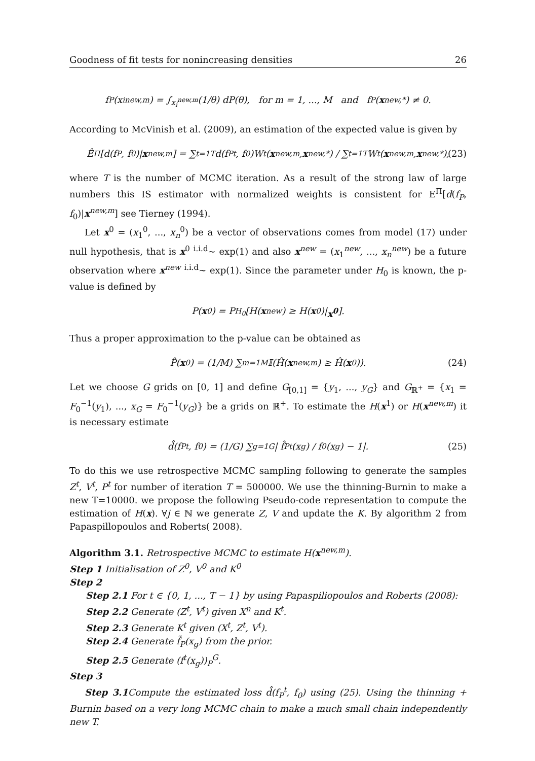Goodness of fit tests for nonincreasing densities 26
f<sub>P</sub>(x<sub>i</sub><sup>new,m</sup>) = ∫<sub>x<sub>i</sub><sup>new,m</sup></sub> (1/θ) dP(θ), for m = 1, ..., M and f<sub>P</sub>(x<sup>new,*</sup>) ≠ 0.
According to McVinish et al. (2009), an estimation of the expected value is given by
Ê<sup>Π</sup>[d(f<sub>P</sub>, f<sub>0</sub>)| x<sup>new,m</sup>] = ∑<sub>t=1</sub><sup>T</sup> d(f<sub>P</sub><sup>t</sup>, f<sub>0</sub>)W<sub>t</sub>(x<sup>new,m</sup>, x<sup>new,*</sup>) / ∑<sub>t=1</sub><sup>T</sup> W<sub>t</sub>(x<sup>new,m</sup>, x<sup>new,*</sup>), (23)
where T is the number of MCMC iteration. As a result of the strong law of large numbers this IS estimator with normalized weights is consistent for E<sup>Π</sup>[d(f<sub>P</sub>, f<sub>0</sub>)|x<sup>new,m</sup>] see Tierney (1994).
Let x<sup>0</sup> = (x<sub>1</sub><sup>0</sup>, ..., x<sub>n</sub><sup>0</sup>) be a vector of observations comes from model (17) under null hypothesis, that is x<sup>0</sup> <sup>i.i.d</sup>∼ exp(1) and also x<sup>new</sup> = (x<sub>1</sub><sup>new</sup>, ..., x<sub>n</sub><sup>new</sup>) be a future observation where x<sup>new</sup> <sup>i.i.d</sup>∼ exp(1). Since the parameter under H<sub>0</sub> is known, the p-value is defined by
P(x<sup>0</sup>) = P<sub>H<sub>0</sub></sub>[H(x<sup>new</sup>) ≥ H(x<sup>0</sup>)| x<sup>0</sup>].
Thus a proper approximation to the p-value can be obtained as
P̂(x<sup>0</sup>) = (1/M) ∑<sub>m=1</sub><sup>M</sup> 𝕀(Ĥ(x<sup>new,m</sup>) ≥ Ĥ(x<sup>0</sup>)). (24)
Let we choose G grids on [0, 1] and define G<sub>[0,1]</sub> = {y<sub>1</sub>, ..., y<sub>G</sub>} and G<sub>ℝ<sup>+</sup></sub> = {x<sub>1</sub> = F<sub>0</sub><sup>−1</sup>(y<sub>1</sub>), ..., x<sub>G</sub> = F<sub>0</sub><sup>−1</sup>(y<sub>G</sub>)} be a grids on ℝ<sup>+</sup>. To estimate the H(x<sup>1</sup>) or H(x<sup>new,m</sup>) it is necessary estimate
d̂(f<sub>P</sub><sup>t</sup>, f<sub>0</sub>) = (1/G) ∑<sub>g=1</sub><sup>G</sup> | f̂<sub>P</sub><sup>t</sup>(x<sub>g</sub>) / f<sub>0</sub>(x<sub>g</sub>) − 1|. (25)
To do this we use retrospective MCMC sampling following to generate the samples Z<sup>t</sup>, V<sup>t</sup>, P<sup>t</sup> for number of iteration T = 500000. We use the thinning-Burnin to make a new T=10000. we propose the following Pseudo-code representation to compute the estimation of H(x). ∀j ∈ ℕ we generate Z, V and update the K. By algorithm 2 from Papaspillopoulos and Roberts( 2008).
Algorithm 3.1. Retrospective MCMC to estimate H(x<sup>new,m</sup>).
Step 1 Initialisation of Z<sup>0</sup>, V<sup>0</sup> and K<sup>0</sup>
Step 2
Step 2.1 For t ∈ {0, 1, ..., T − 1} by using Papaspiliopoulos and Roberts (2008):
Step 2.2 Generate (Z<sup>t</sup>, V<sup>t</sup>) given X<sup>n</sup> and K<sup>t</sup>.
Step 2.3 Generate K<sup>t</sup> given (X<sup>t</sup>, Z<sup>t</sup>, V<sup>t</sup>).
Step 2.4 Generate f̃<sub>P</sub>(x<sub>g</sub>) from the prior.
Step 2.5 Generate (f<sup>t</sup>(x<sub>g</sub>))<sub>P</sub><sup>G</sup>.
Step 3
Step 3.1 Compute the estimated loss d̂(f<sub>P</sub><sup>t</sup>, f<sub>0</sub>) using (25). Using the thinning + Burnin based on a very long MCMC chain to make a much small chain independently new T.